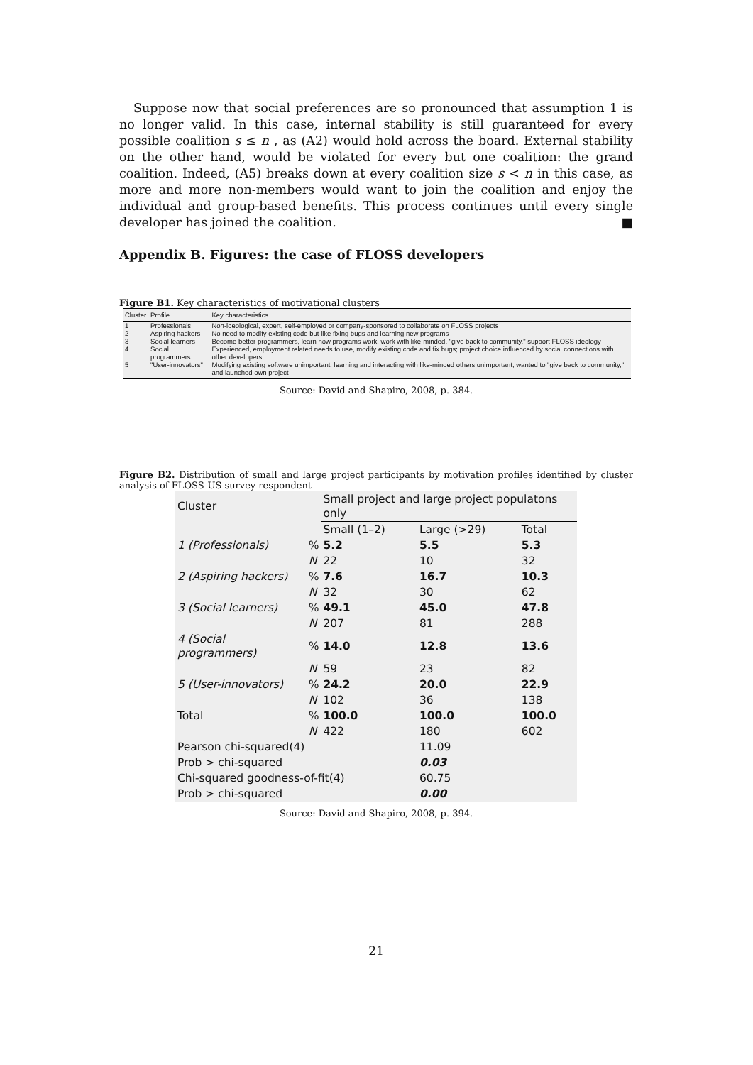Suppose now that social preferences are so pronounced that assumption 1 is no longer valid. In this case, internal stability is still guaranteed for every possible coalition s ≤ n , as (A2) would hold across the board. External stability on the other hand, would be violated for every but one coalition: the grand coalition. Indeed, (A5) breaks down at every coalition size s < n in this case, as more and more non-members would want to join the coalition and enjoy the individual and group-based benefits. This process continues until every single developer has joined the coalition. ■
Appendix B. Figures: the case of FLOSS developers
Figure B1. Key characteristics of motivational clusters
| Cluster | Profile | Key characteristics |
| --- | --- | --- |
| 1 | Professionals | Non-ideological, expert, self-employed or company-sponsored to collaborate on FLOSS projects |
| 2 | Aspiring hackers | No need to modify existing code but like fixing bugs and learning new programs |
| 3 | Social learners | Become better programmers, learn how programs work, work with like-minded, "give back to community," support FLOSS ideology |
| 4 | Social programmers | Experienced, employment related needs to use, modify existing code and fix bugs; project choice influenced by social connections with other developers |
| 5 | "User-innovators" | Modifying existing software unimportant, learning and interacting with like-minded others unimportant; wanted to "give back to community," and launched own project |
Source: David and Shapiro, 2008, p. 384.
Figure B2. Distribution of small and large project participants by motivation profiles identified by cluster analysis of FLOSS-US survey respondent
| Cluster | | Small project and large project populatons only | | |
| --- | --- | --- | --- | --- |
| | | Small (1–2) | Large (>29) | Total |
| 1 (Professionals) | % | 5.2 | 5.5 | 5.3 |
| | N | 22 | 10 | 32 |
| 2 (Aspiring hackers) | % | 7.6 | 16.7 | 10.3 |
| | N | 32 | 30 | 62 |
| 3 (Social learners) | % | 49.1 | 45.0 | 47.8 |
| | N | 207 | 81 | 288 |
| 4 (Social programmers) | % | 14.0 | 12.8 | 13.6 |
| | N | 59 | 23 | 82 |
| 5 (User-innovators) | % | 24.2 | 20.0 | 22.9 |
| | N | 102 | 36 | 138 |
| Total | % | 100.0 | 100.0 | 100.0 |
| | N | 422 | 180 | 602 |
| Pearson chi-squared(4) | | | 11.09 | |
| Prob > chi-squared | | | 0.03 | |
| Chi-squared goodness-of-fit(4) | | | 60.75 | |
| Prob > chi-squared | | | 0.00 | |
Source: David and Shapiro, 2008, p. 394.
21